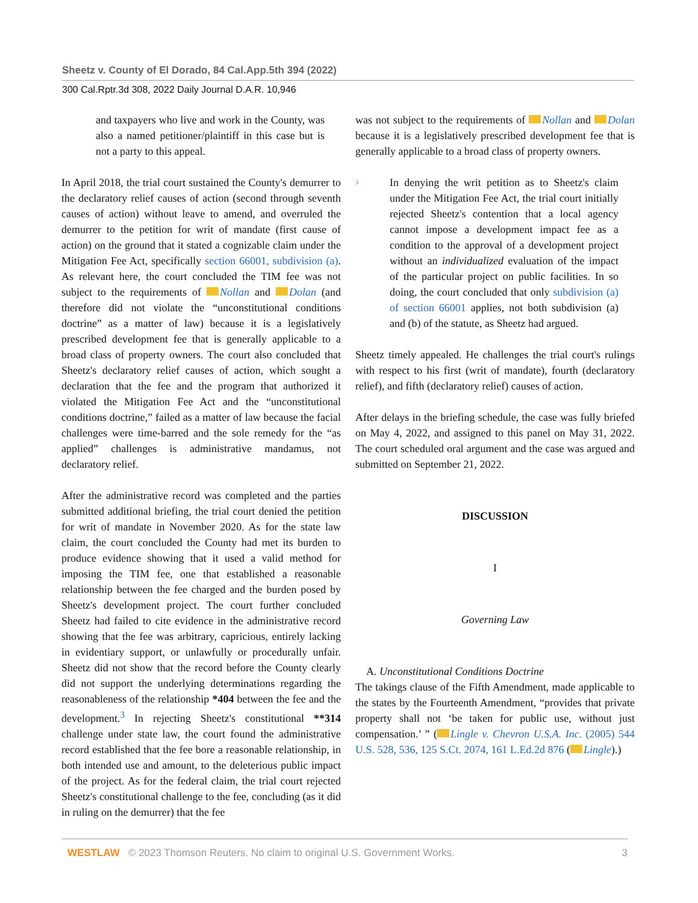Sheetz v. County of El Dorado, 84 Cal.App.5th 394 (2022)
300 Cal.Rptr.3d 308, 2022 Daily Journal D.A.R. 10,946
and taxpayers who live and work in the County, was also a named petitioner/plaintiff in this case but is not a party to this appeal.
In April 2018, the trial court sustained the County's demurrer to the declaratory relief causes of action (second through seventh causes of action) without leave to amend, and overruled the demurrer to the petition for writ of mandate (first cause of action) on the ground that it stated a cognizable claim under the Mitigation Fee Act, specifically section 66001, subdivision (a). As relevant here, the court concluded the TIM fee was not subject to the requirements of Nollan and Dolan (and therefore did not violate the “unconstitutional conditions doctrine” as a matter of law) because it is a legislatively prescribed development fee that is generally applicable to a broad class of property owners. The court also concluded that Sheetz's declaratory relief causes of action, which sought a declaration that the fee and the program that authorized it violated the Mitigation Fee Act and the “unconstitutional conditions doctrine,” failed as a matter of law because the facial challenges were time-barred and the sole remedy for the “as applied” challenges is administrative mandamus, not declaratory relief.
After the administrative record was completed and the parties submitted additional briefing, the trial court denied the petition for writ of mandate in November 2020. As for the state law claim, the court concluded the County had met its burden to produce evidence showing that it used a valid method for imposing the TIM fee, one that established a reasonable relationship between the fee charged and the burden posed by Sheetz's development project. The court further concluded Sheetz had failed to cite evidence in the administrative record showing that the fee was arbitrary, capricious, entirely lacking in evidentiary support, or unlawfully or procedurally unfair. Sheetz did not show that the record before the County clearly did not support the underlying determinations regarding the reasonableness of the relationship *404 between the fee and the development.<sup>3</sup> In rejecting Sheetz's constitutional **314 challenge under state law, the court found the administrative record established that the fee bore a reasonable relationship, in both intended use and amount, to the deleterious public impact of the project. As for the federal claim, the trial court rejected Sheetz's constitutional challenge to the fee, concluding (as it did in ruling on the demurrer) that the fee
was not subject to the requirements of Nollan and Dolan because it is a legislatively prescribed development fee that is generally applicable to a broad class of property owners.
<sup>3</sup>
In denying the writ petition as to Sheetz's claim under the Mitigation Fee Act, the trial court initially rejected Sheetz's contention that a local agency cannot impose a development impact fee as a condition to the approval of a development project without an individualized evaluation of the impact of the particular project on public facilities. In so doing, the court concluded that only subdivision (a) of section 66001 applies, not both subdivision (a) and (b) of the statute, as Sheetz had argued.
Sheetz timely appealed. He challenges the trial court's rulings with respect to his first (writ of mandate), fourth (declaratory relief), and fifth (declaratory relief) causes of action.
After delays in the briefing schedule, the case was fully briefed on May 4, 2022, and assigned to this panel on May 31, 2022. The court scheduled oral argument and the case was argued and submitted on September 21, 2022.
DISCUSSION
I
Governing Law
A. Unconstitutional Conditions Doctrine
The takings clause of the Fifth Amendment, made applicable to the states by the Fourteenth Amendment, “provides that private property shall not ‘be taken for public use, without just compensation.’ ” ( Lingle v. Chevron U.S.A. Inc. (2005) 544 U.S. 528, 536, 125 S.Ct. 2074, 161 L.Ed.2d 876 ( Lingle).)
WESTLAW © 2023 Thomson Reuters. No claim to original U.S. Government Works. 3